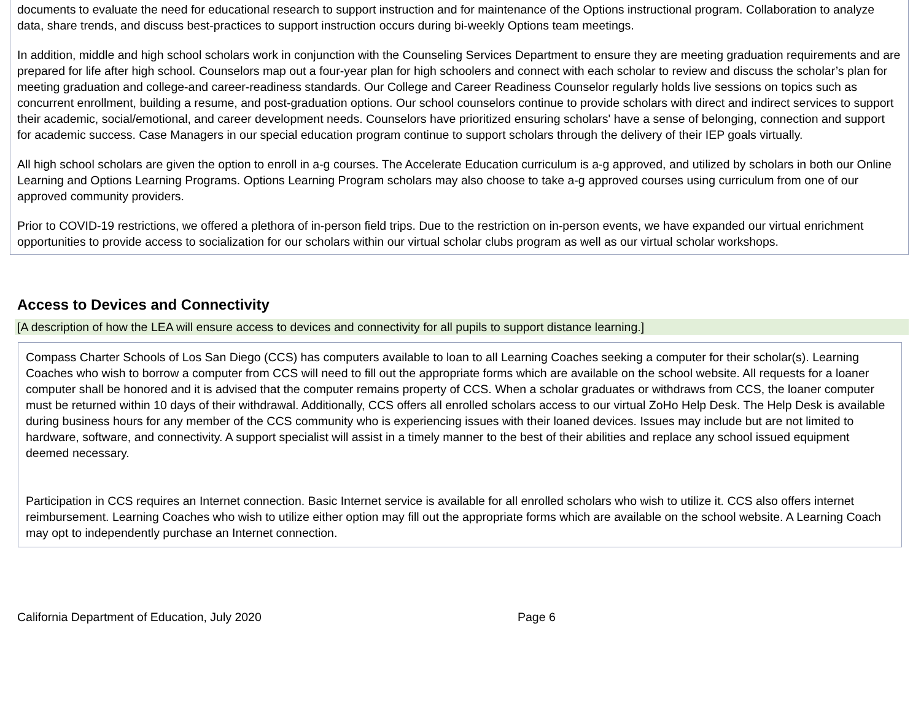documents to evaluate the need for educational research to support instruction and for maintenance of the Options instructional program. Collaboration to analyze data, share trends, and discuss best-practices to support instruction occurs during bi-weekly Options team meetings.
In addition, middle and high school scholars work in conjunction with the Counseling Services Department to ensure they are meeting graduation requirements and are prepared for life after high school. Counselors map out a four-year plan for high schoolers and connect with each scholar to review and discuss the scholar’s plan for meeting graduation and college-and career-readiness standards. Our College and Career Readiness Counselor regularly holds live sessions on topics such as concurrent enrollment, building a resume, and post-graduation options. Our school counselors continue to provide scholars with direct and indirect services to support their academic, social/emotional, and career development needs. Counselors have prioritized ensuring scholars' have a sense of belonging, connection and support for academic success. Case Managers in our special education program continue to support scholars through the delivery of their IEP goals virtually.
All high school scholars are given the option to enroll in a-g courses. The Accelerate Education curriculum is a-g approved, and utilized by scholars in both our Online Learning and Options Learning Programs. Options Learning Program scholars may also choose to take a-g approved courses using curriculum from one of our approved community providers.
Prior to COVID-19 restrictions, we offered a plethora of in-person field trips. Due to the restriction on in-person events, we have expanded our virtual enrichment opportunities to provide access to socialization for our scholars within our virtual scholar clubs program as well as our virtual scholar workshops.
Access to Devices and Connectivity
[A description of how the LEA will ensure access to devices and connectivity for all pupils to support distance learning.]
Compass Charter Schools of Los San Diego (CCS) has computers available to loan to all Learning Coaches seeking a computer for their scholar(s). Learning Coaches who wish to borrow a computer from CCS will need to fill out the appropriate forms which are available on the school website. All requests for a loaner computer shall be honored and it is advised that the computer remains property of CCS. When a scholar graduates or withdraws from CCS, the loaner computer must be returned within 10 days of their withdrawal. Additionally, CCS offers all enrolled scholars access to our virtual ZoHo Help Desk. The Help Desk is available during business hours for any member of the CCS community who is experiencing issues with their loaned devices. Issues may include but are not limited to hardware, software, and connectivity. A support specialist will assist in a timely manner to the best of their abilities and replace any school issued equipment deemed necessary.
Participation in CCS requires an Internet connection. Basic Internet service is available for all enrolled scholars who wish to utilize it. CCS also offers internet reimbursement. Learning Coaches who wish to utilize either option may fill out the appropriate forms which are available on the school website. A Learning Coach may opt to independently purchase an Internet connection.
California Department of Education, July 2020 Page 6